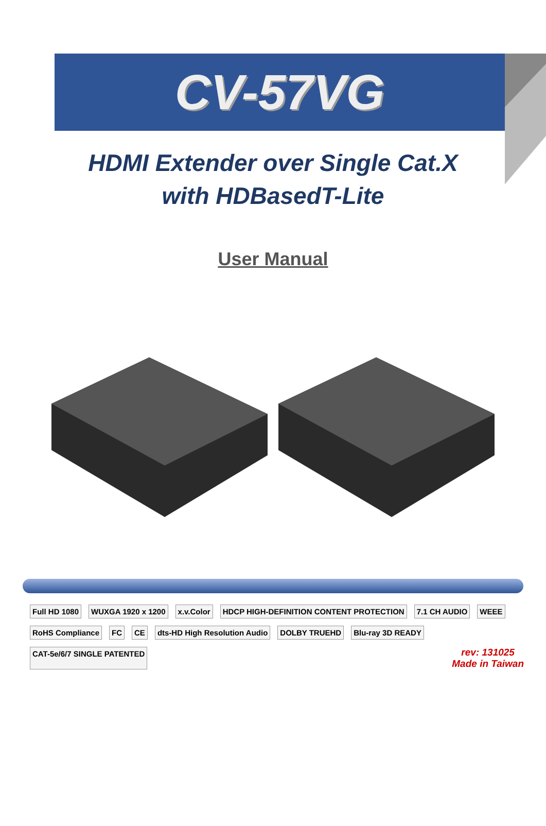CV-57VG
HDMI Extender over Single Cat.X
with HDBasedT-Lite
User Manual
Full HD 1080 WUXGA 1920 x 1200 x.v.Color HDCP HIGH-DEFINITION CONTENT PROTECTION 7.1 CH AUDIO WEEE RoHS Compliance FC CE dts-HD High Resolution Audio DOLBY TRUEHD Blu-ray 3D READY CAT-5e/6/7 SINGLE PATENTED
rev: 131025
Made in Taiwan